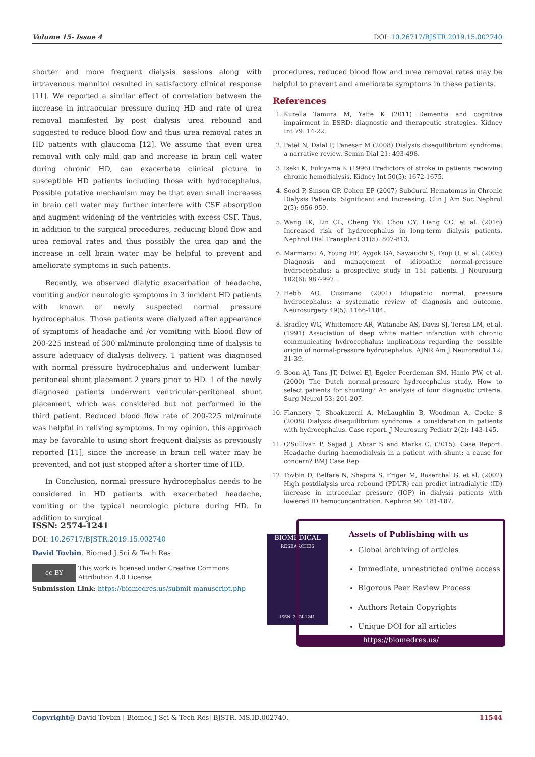Volume 15- Issue 4 DOI: 10.26717/BJSTR.2019.15.002740
shorter and more frequent dialysis sessions along with intravenous mannitol resulted in satisfactory clinical response [11]. We reported a similar effect of correlation between the increase in intraocular pressure during HD and rate of urea removal manifested by post dialysis urea rebound and suggested to reduce blood flow and thus urea removal rates in HD patients with glaucoma [12]. We assume that even urea removal with only mild gap and increase in brain cell water during chronic HD, can exacerbate clinical picture in susceptible HD patients including those with hydrocephalus. Possible putative mechanism may be that even small increases in brain cell water may further interfere with CSF absorption and augment widening of the ventricles with excess CSF. Thus, in addition to the surgical procedures, reducing blood flow and urea removal rates and thus possibly the urea gap and the increase in cell brain water may be helpful to prevent and ameliorate symptoms in such patients.
Recently, we observed dialytic exacerbation of headache, vomiting and/or neurologic symptoms in 3 incident HD patients with known or newly suspected normal pressure hydrocephalus. Those patients were dialyzed after appearance of symptoms of headache and /or vomiting with blood flow of 200-225 instead of 300 ml/minute prolonging time of dialysis to assure adequacy of dialysis delivery. 1 patient was diagnosed with normal pressure hydrocephalus and underwent lumbar-peritoneal shunt placement 2 years prior to HD. 1 of the newly diagnosed patients underwent ventricular-peritoneal shunt placement, which was considered but not performed in the third patient. Reduced blood flow rate of 200-225 ml/minute was helpful in reliving symptoms. In my opinion, this approach may be favorable to using short frequent dialysis as previously reported [11], since the increase in brain cell water may be prevented, and not just stopped after a shorter time of HD.
In Conclusion, normal pressure hydrocephalus needs to be considered in HD patients with exacerbated headache, vomiting or the typical neurologic picture during HD. In addition to surgical
procedures, reduced blood flow and urea removal rates may be helpful to prevent and ameliorate symptoms in these patients.
References
1. Kurella Tamura M, Yaffe K (2011) Dementia and cognitive impairment in ESRD: diagnostic and therapeutic strategies. Kidney Int 79: 14-22.
2. Patel N, Dalal P, Panesar M (2008) Dialysis disequilibrium syndrome: a narrative review. Semin Dial 21: 493-498.
3. Iseki K, Fukiyama K (1996) Predictors of stroke in patients receiving chronic hemodialysis. Kidney Int 50(5): 1672-1675.
4. Sood P, Sinson GP, Cohen EP (2007) Subdural Hematomas in Chronic Dialysis Patients: Significant and Increasing. Clin J Am Soc Nephrol 2(5): 956-959.
5. Wang IK, Lin CL, Cheng YK, Chou CY, Liang CC, et al. (2016) Increased risk of hydrocephalus in long-term dialysis patients. Nephrol Dial Transplant 31(5): 807-813.
6. Marmarou A, Young HF, Aygok GA, Sawauchi S, Tsuji O, et al. (2005) Diagnosis and management of idiopathic normal-pressure hydrocephalus: a prospective study in 151 patients. J Neurosurg 102(6): 987-997.
7. Hebb AO, Cusimano (2001) Idiopathic normal, pressure hydrocephalus: a systematic review of diagnosis and outcome. Neurosurgery 49(5): 1166-1184.
8. Bradley WG, Whittemore AR, Watanabe AS, Davis SJ, Teresi LM, et al. (1991) Association of deep white matter infarction with chronic communicating hydrocephalus: implications regarding the possible origin of normal-pressure hydrocephalus. AJNR Am J Neuroradiol 12: 31-39.
9. Boon AJ, Tans JT, Delwel EJ, Egeler Peerdeman SM, Hanlo PW, et al. (2000) The Dutch normal-pressure hydrocephalus study. How to select patients for shunting? An analysis of four diagnostic criteria. Surg Neurol 53: 201-207.
10. Flannery T, Shoakazemi A, McLaughlin B, Woodman A, Cooke S (2008) Dialysis disequilibrium syndrome: a consideration in patients with hydrocephalus. Case report. J Neurosurg Pediatr 2(2): 143-145.
11. O'Sullivan P, Sajjad J, Abrar S and Marks C. (2015). Case Report. Headache during haemodialysis in a patient with shunt: a cause for concern? BMJ Case Rep.
12. Tovbin D, Belfare N, Shapira S, Friger M, Rosenthal G, et al. (2002) High postdialysis urea rebound (PDUR) can predict intradialytic (ID) increase in intraocular pressure (IOP) in dialysis patients with lowered ID hemoconcentration. Nephron 90: 181-187.
ISSN: 2574-1241
DOI: 10.26717/BJSTR.2019.15.002740
David Tovbin. Biomed J Sci & Tech Res
cc BY
This work is licensed under Creative Commons Attribution 4.0 License
Submission Link: https://biomedres.us/submit-manuscript.php
BIOMEDICAL
RESEARCHES
ISSN: 2574-1241
Assets of Publishing with us
Global archiving of articles
Immediate, unrestricted online access
Rigorous Peer Review Process
Authors Retain Copyrights
Unique DOI for all articles
https://biomedres.us/
Copyright@ David Tovbin | Biomed J Sci & Tech Res| BJSTR. MS.ID.002740. 11544